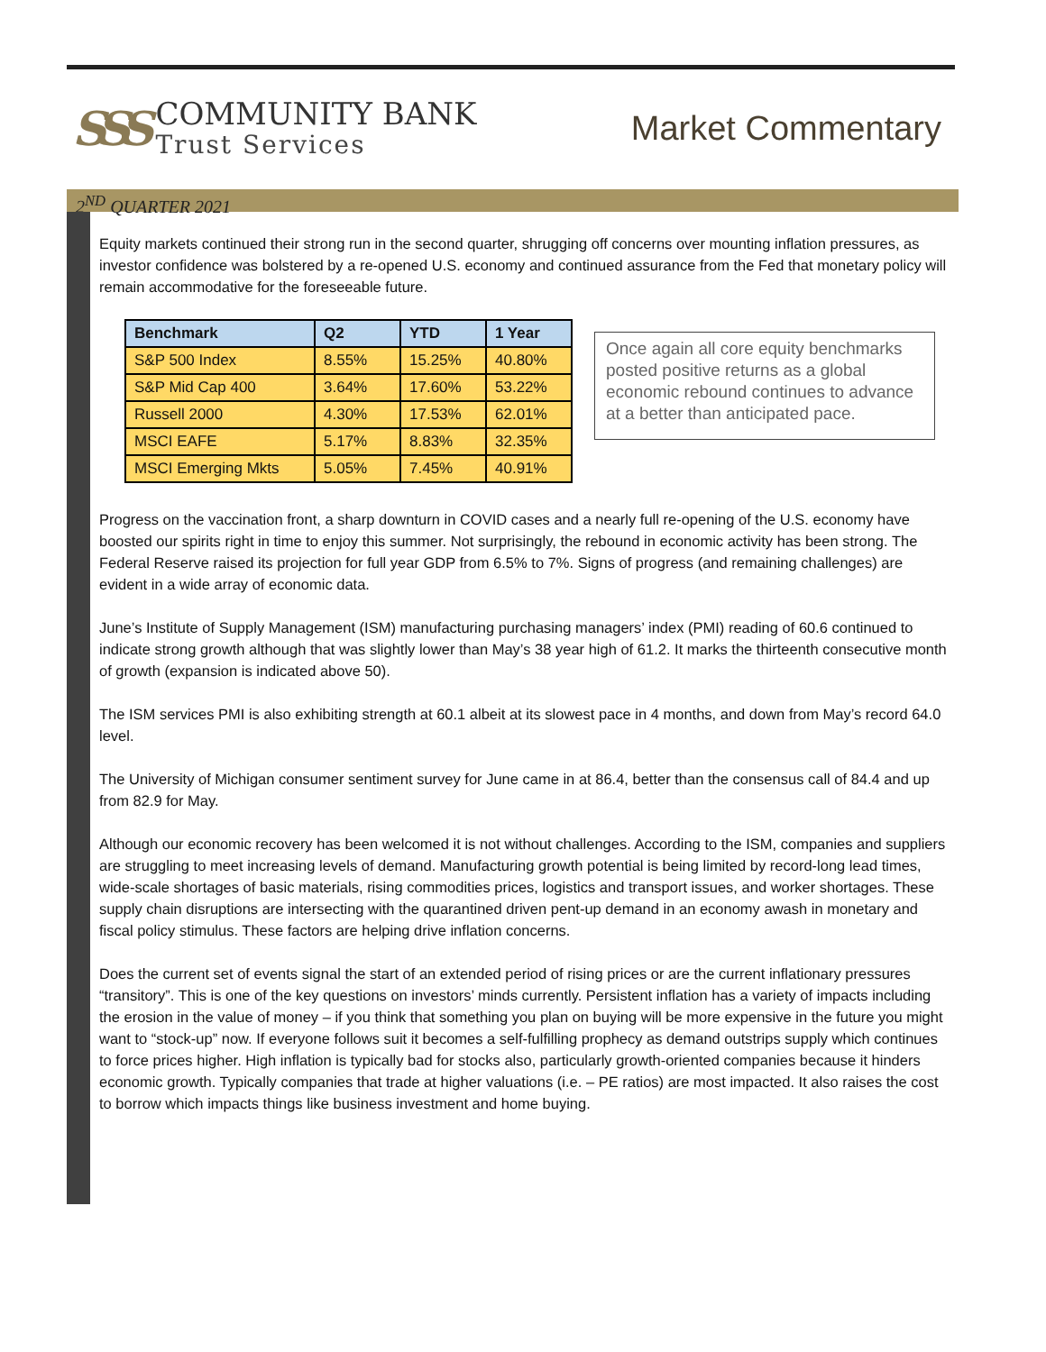SSS
COMMUNITY BANK
Trust Services
Market Commentary
2<sup>ND</sup> QUARTER 2021
Equity markets continued their strong run in the second quarter, shrugging off concerns over mounting inflation pressures, as investor confidence was bolstered by a re-opened U.S. economy and continued assurance from the Fed that monetary policy will remain accommodative for the foreseeable future.
| Benchmark | Q2 | YTD | 1 Year |
| --- | --- | --- | --- |
| S&P 500 Index | 8.55% | 15.25% | 40.80% |
| S&P Mid Cap 400 | 3.64% | 17.60% | 53.22% |
| Russell 2000 | 4.30% | 17.53% | 62.01% |
| MSCI EAFE | 5.17% | 8.83% | 32.35% |
| MSCI Emerging Mkts | 5.05% | 7.45% | 40.91% |
Once again all core equity benchmarks posted positive returns as a global economic rebound continues to advance at a better than anticipated pace.
Progress on the vaccination front, a sharp downturn in COVID cases and a nearly full re-opening of the U.S. economy have boosted our spirits right in time to enjoy this summer. Not surprisingly, the rebound in economic activity has been strong. The Federal Reserve raised its projection for full year GDP from 6.5% to 7%. Signs of progress (and remaining challenges) are evident in a wide array of economic data.
June’s Institute of Supply Management (ISM) manufacturing purchasing managers’ index (PMI) reading of 60.6 continued to indicate strong growth although that was slightly lower than May’s 38 year high of 61.2. It marks the thirteenth consecutive month of growth (expansion is indicated above 50).
The ISM services PMI is also exhibiting strength at 60.1 albeit at its slowest pace in 4 months, and down from May’s record 64.0 level.
The University of Michigan consumer sentiment survey for June came in at 86.4, better than the consensus call of 84.4 and up from 82.9 for May.
Although our economic recovery has been welcomed it is not without challenges. According to the ISM, companies and suppliers are struggling to meet increasing levels of demand. Manufacturing growth potential is being limited by record-long lead times, wide-scale shortages of basic materials, rising commodities prices, logistics and transport issues, and worker shortages. These supply chain disruptions are intersecting with the quarantined driven pent-up demand in an economy awash in monetary and fiscal policy stimulus. These factors are helping drive inflation concerns.
Does the current set of events signal the start of an extended period of rising prices or are the current inflationary pressures “transitory”. This is one of the key questions on investors’ minds currently. Persistent inflation has a variety of impacts including the erosion in the value of money – if you think that something you plan on buying will be more expensive in the future you might want to “stock-up” now. If everyone follows suit it becomes a self-fulfilling prophecy as demand outstrips supply which continues to force prices higher. High inflation is typically bad for stocks also, particularly growth-oriented companies because it hinders economic growth. Typically companies that trade at higher valuations (i.e. – PE ratios) are most impacted. It also raises the cost to borrow which impacts things like business investment and home buying.